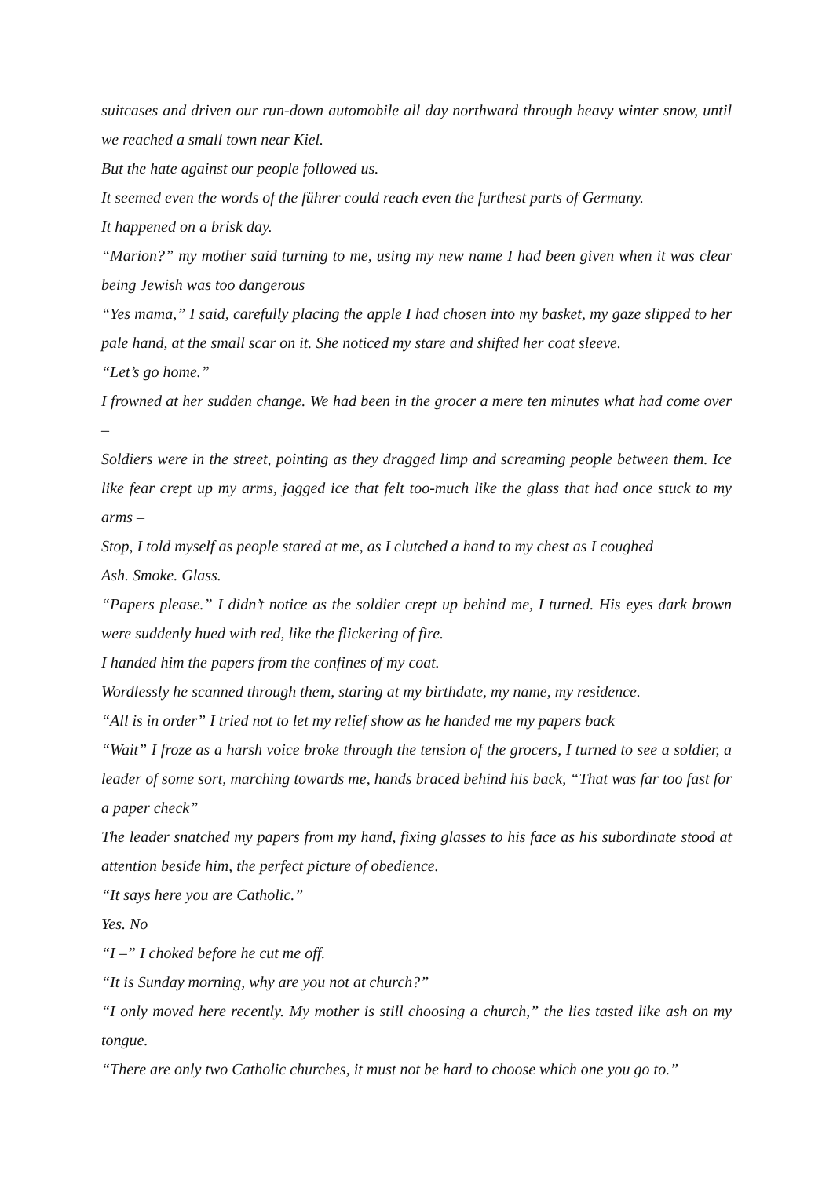suitcases and driven our run-down automobile all day northward through heavy winter snow, until we reached a small town near Kiel.
But the hate against our people followed us.
It seemed even the words of the führer could reach even the furthest parts of Germany.
It happened on a brisk day.
“Marion?” my mother said turning to me, using my new name I had been given when it was clear being Jewish was too dangerous
“Yes mama,” I said, carefully placing the apple I had chosen into my basket, my gaze slipped to her pale hand, at the small scar on it. She noticed my stare and shifted her coat sleeve.
“Let’s go home.”
I frowned at her sudden change. We had been in the grocer a mere ten minutes what had come over –
Soldiers were in the street, pointing as they dragged limp and screaming people between them. Ice like fear crept up my arms, jagged ice that felt too-much like the glass that had once stuck to my arms –
Stop, I told myself as people stared at me, as I clutched a hand to my chest as I coughed
Ash. Smoke. Glass.
“Papers please.” I didn’t notice as the soldier crept up behind me, I turned. His eyes dark brown were suddenly hued with red, like the flickering of fire.
I handed him the papers from the confines of my coat.
Wordlessly he scanned through them, staring at my birthdate, my name, my residence.
“All is in order” I tried not to let my relief show as he handed me my papers back
“Wait” I froze as a harsh voice broke through the tension of the grocers, I turned to see a soldier, a leader of some sort, marching towards me, hands braced behind his back, “That was far too fast for a paper check”
The leader snatched my papers from my hand, fixing glasses to his face as his subordinate stood at attention beside him, the perfect picture of obedience.
“It says here you are Catholic.”
Yes. No
“I –” I choked before he cut me off.
“It is Sunday morning, why are you not at church?”
“I only moved here recently. My mother is still choosing a church,” the lies tasted like ash on my tongue.
“There are only two Catholic churches, it must not be hard to choose which one you go to.”